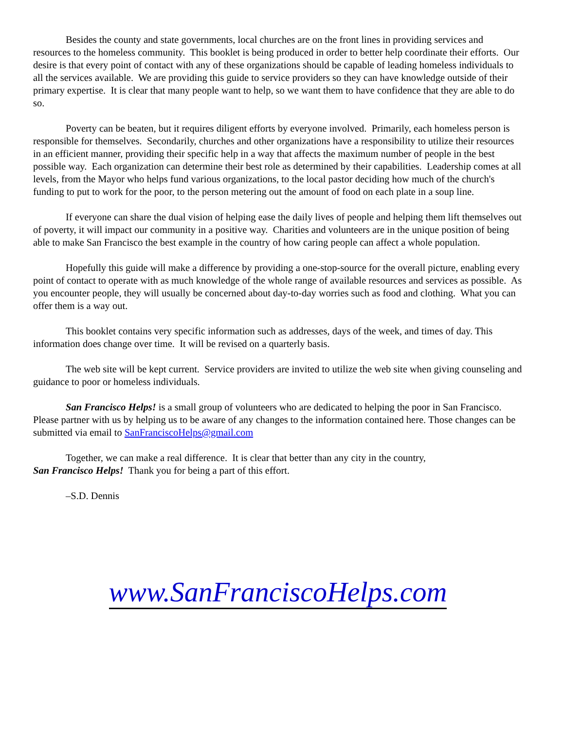Besides the county and state governments, local churches are on the front lines in providing services and resources to the homeless community. This booklet is being produced in order to better help coordinate their efforts. Our desire is that every point of contact with any of these organizations should be capable of leading homeless individuals to all the services available. We are providing this guide to service providers so they can have knowledge outside of their primary expertise. It is clear that many people want to help, so we want them to have confidence that they are able to do so.
Poverty can be beaten, but it requires diligent efforts by everyone involved. Primarily, each homeless person is responsible for themselves. Secondarily, churches and other organizations have a responsibility to utilize their resources in an efficient manner, providing their specific help in a way that affects the maximum number of people in the best possible way. Each organization can determine their best role as determined by their capabilities. Leadership comes at all levels, from the Mayor who helps fund various organizations, to the local pastor deciding how much of the church's funding to put to work for the poor, to the person metering out the amount of food on each plate in a soup line.
If everyone can share the dual vision of helping ease the daily lives of people and helping them lift themselves out of poverty, it will impact our community in a positive way. Charities and volunteers are in the unique position of being able to make San Francisco the best example in the country of how caring people can affect a whole population.
Hopefully this guide will make a difference by providing a one-stop-source for the overall picture, enabling every point of contact to operate with as much knowledge of the whole range of available resources and services as possible. As you encounter people, they will usually be concerned about day-to-day worries such as food and clothing. What you can offer them is a way out.
This booklet contains very specific information such as addresses, days of the week, and times of day. This information does change over time. It will be revised on a quarterly basis.
The web site will be kept current. Service providers are invited to utilize the web site when giving counseling and guidance to poor or homeless individuals.
San Francisco Helps! is a small group of volunteers who are dedicated to helping the poor in San Francisco. Please partner with us by helping us to be aware of any changes to the information contained here. Those changes can be submitted via email to SanFranciscoHelps@gmail.com
Together, we can make a real difference. It is clear that better than any city in the country,
San Francisco Helps! Thank you for being a part of this effort.
–S.D. Dennis
www.SanFranciscoHelps.com